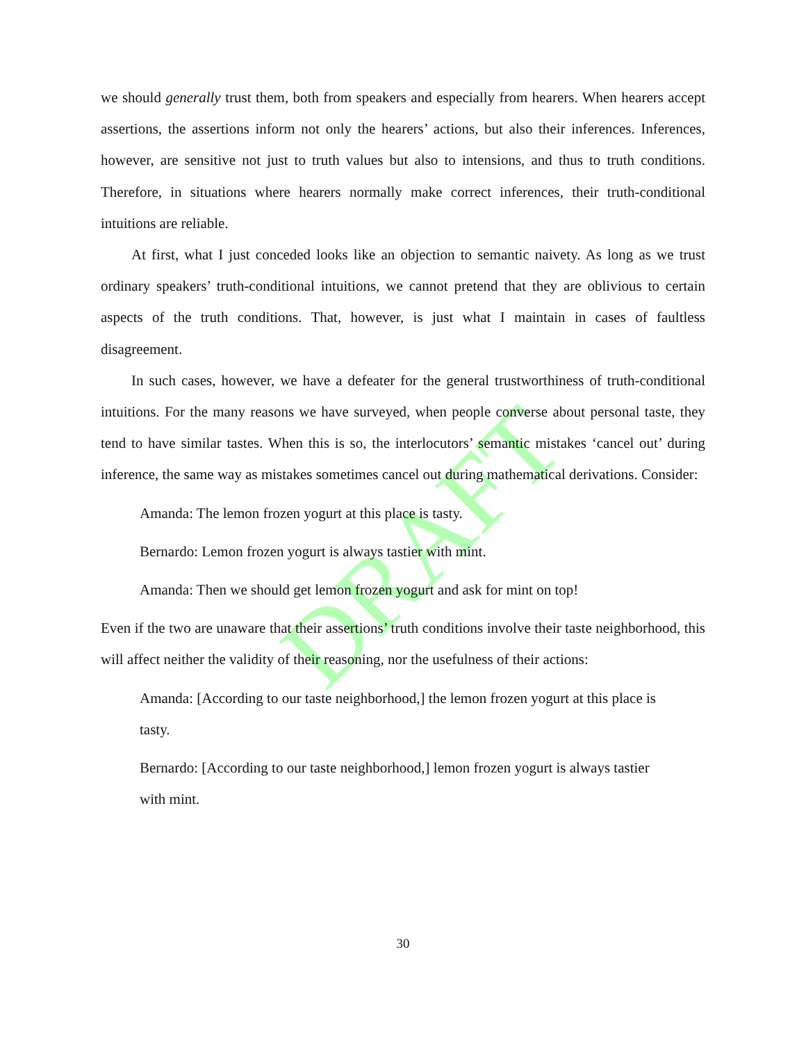DRAFT
we should generally trust them, both from speakers and especially from hearers. When hearers accept assertions, the assertions inform not only the hearers’ actions, but also their inferences. Inferences, however, are sensitive not just to truth values but also to intensions, and thus to truth conditions. Therefore, in situations where hearers normally make correct inferences, their truth-conditional intuitions are reliable.
At first, what I just conceded looks like an objection to semantic naivety. As long as we trust ordinary speakers’ truth-conditional intuitions, we cannot pretend that they are oblivious to certain aspects of the truth conditions. That, however, is just what I maintain in cases of faultless disagreement.
In such cases, however, we have a defeater for the general trustworthiness of truth-conditional intuitions. For the many reasons we have surveyed, when people converse about personal taste, they tend to have similar tastes. When this is so, the interlocutors’ semantic mistakes ‘cancel out’ during inference, the same way as mistakes sometimes cancel out during mathematical derivations. Consider:
Amanda: The lemon frozen yogurt at this place is tasty.
Bernardo: Lemon frozen yogurt is always tastier with mint.
Amanda: Then we should get lemon frozen yogurt and ask for mint on top!
Even if the two are unaware that their assertions’ truth conditions involve their taste neighborhood, this will affect neither the validity of their reasoning, nor the usefulness of their actions:
Amanda: [According to our taste neighborhood,] the lemon frozen yogurt at this place is tasty.
Bernardo: [According to our taste neighborhood,] lemon frozen yogurt is always tastier with mint.
30